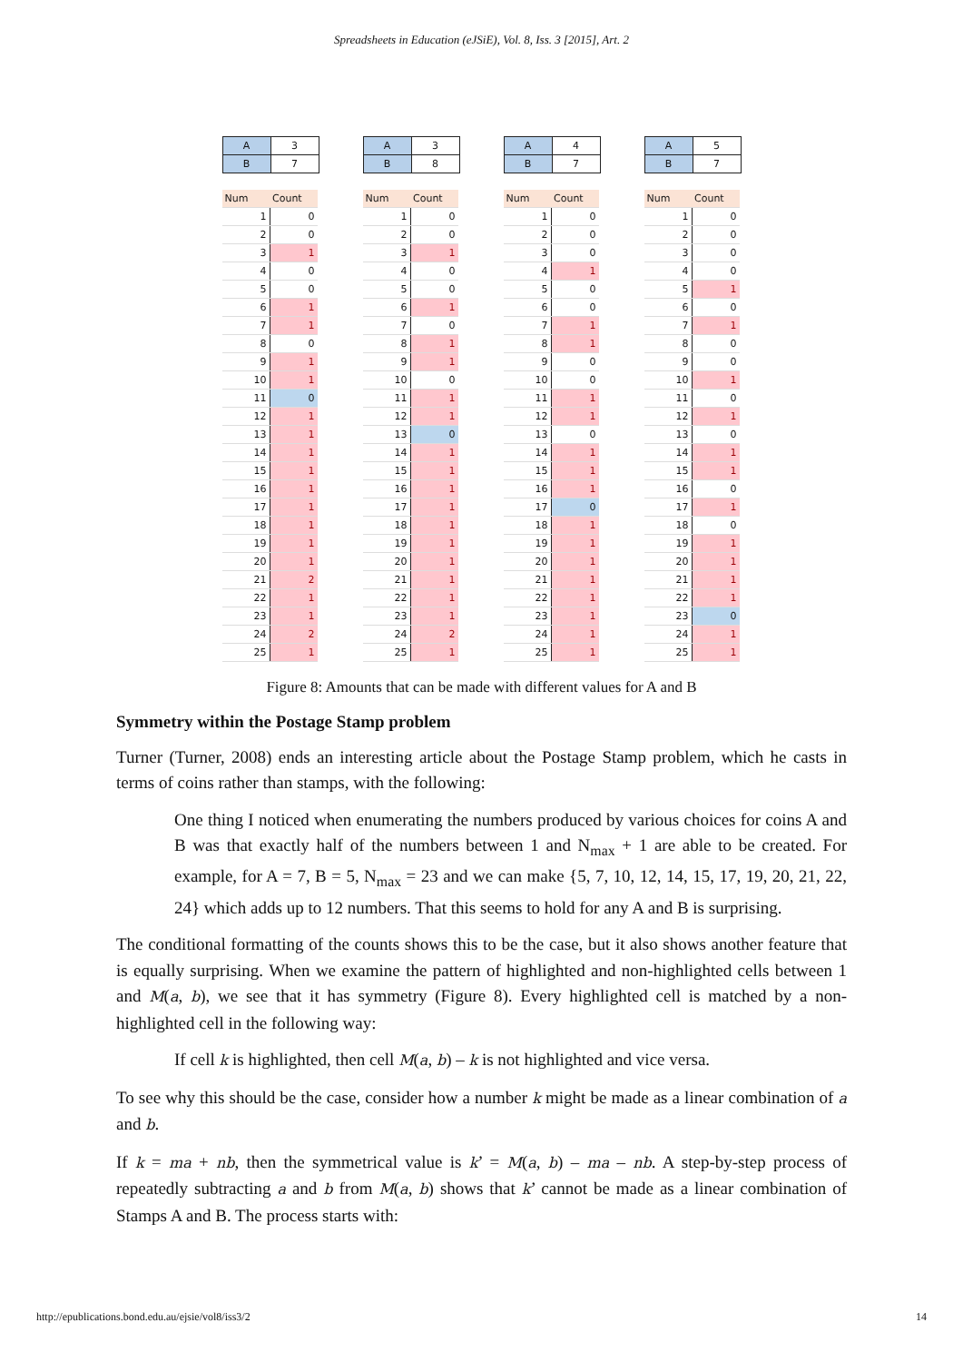Spreadsheets in Education (eJSiE), Vol. 8, Iss. 3 [2015], Art. 2
| A | 3 |
| B | 7 |
| Num | Count |
| --- | --- |
| 1 | 0 |
| 2 | 0 |
| 3 | 1 |
| 4 | 0 |
| 5 | 0 |
| 6 | 1 |
| 7 | 1 |
| 8 | 0 |
| 9 | 1 |
| 10 | 1 |
| 11 | 0 |
| 12 | 1 |
| 13 | 1 |
| 14 | 1 |
| 15 | 1 |
| 16 | 1 |
| 17 | 1 |
| 18 | 1 |
| 19 | 1 |
| 20 | 1 |
| 21 | 2 |
| 22 | 1 |
| 23 | 1 |
| 24 | 2 |
| 25 | 1 |
| A | 3 |
| B | 8 |
| Num | Count |
| --- | --- |
| 1 | 0 |
| 2 | 0 |
| 3 | 1 |
| 4 | 0 |
| 5 | 0 |
| 6 | 1 |
| 7 | 0 |
| 8 | 1 |
| 9 | 1 |
| 10 | 0 |
| 11 | 1 |
| 12 | 1 |
| 13 | 0 |
| 14 | 1 |
| 15 | 1 |
| 16 | 1 |
| 17 | 1 |
| 18 | 1 |
| 19 | 1 |
| 20 | 1 |
| 21 | 1 |
| 22 | 1 |
| 23 | 1 |
| 24 | 2 |
| 25 | 1 |
| A | 4 |
| B | 7 |
| Num | Count |
| --- | --- |
| 1 | 0 |
| 2 | 0 |
| 3 | 0 |
| 4 | 1 |
| 5 | 0 |
| 6 | 0 |
| 7 | 1 |
| 8 | 1 |
| 9 | 0 |
| 10 | 0 |
| 11 | 1 |
| 12 | 1 |
| 13 | 0 |
| 14 | 1 |
| 15 | 1 |
| 16 | 1 |
| 17 | 0 |
| 18 | 1 |
| 19 | 1 |
| 20 | 1 |
| 21 | 1 |
| 22 | 1 |
| 23 | 1 |
| 24 | 1 |
| 25 | 1 |
| A | 5 |
| B | 7 |
| Num | Count |
| --- | --- |
| 1 | 0 |
| 2 | 0 |
| 3 | 0 |
| 4 | 0 |
| 5 | 1 |
| 6 | 0 |
| 7 | 1 |
| 8 | 0 |
| 9 | 0 |
| 10 | 1 |
| 11 | 0 |
| 12 | 1 |
| 13 | 0 |
| 14 | 1 |
| 15 | 1 |
| 16 | 0 |
| 17 | 1 |
| 18 | 0 |
| 19 | 1 |
| 20 | 1 |
| 21 | 1 |
| 22 | 1 |
| 23 | 0 |
| 24 | 1 |
| 25 | 1 |
Figure 8: Amounts that can be made with different values for A and B
Symmetry within the Postage Stamp problem
Turner (Turner, 2008) ends an interesting article about the Postage Stamp problem, which he casts in terms of coins rather than stamps, with the following:
One thing I noticed when enumerating the numbers produced by various choices for coins A and B was that exactly half of the numbers between 1 and N<sub>max</sub> + 1 are able to be created. For example, for A = 7, B = 5, N<sub>max</sub> = 23 and we can make {5, 7, 10, 12, 14, 15, 17, 19, 20, 21, 22, 24} which adds up to 12 numbers. That this seems to hold for any A and B is surprising.
The conditional formatting of the counts shows this to be the case, but it also shows another feature that is equally surprising. When we examine the pattern of highlighted and non-highlighted cells between 1 and M(a, b), we see that it has symmetry (Figure 8). Every highlighted cell is matched by a non-highlighted cell in the following way:
If cell k is highlighted, then cell M(a, b) – k is not highlighted and vice versa.
To see why this should be the case, consider how a number k might be made as a linear combination of a and b.
If k = ma + nb, then the symmetrical value is k’ = M(a, b) – ma – nb. A step-by-step process of repeatedly subtracting a and b from M(a, b) shows that k’ cannot be made as a linear combination of Stamps A and B. The process starts with:
http://epublications.bond.edu.au/ejsie/vol8/iss3/2 14